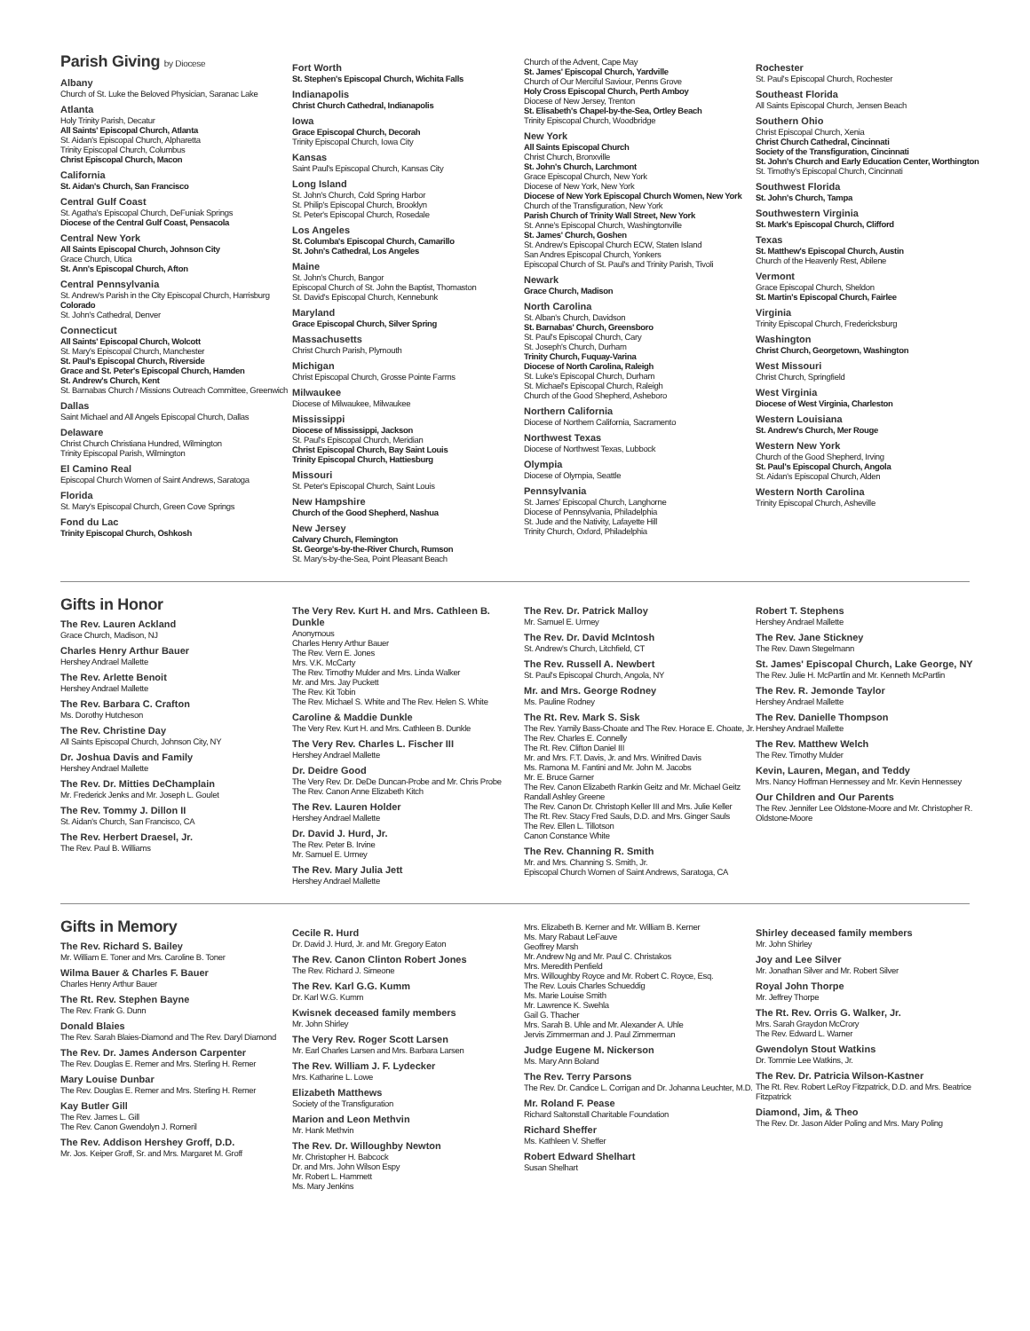Parish Giving by Diocese
Albany
Church of St. Luke the Beloved Physician, Saranac Lake
Atlanta
Holy Trinity Parish, Decatur
All Saints' Episcopal Church, Atlanta
St. Aidan's Episcopal Church, Alpharetta
Trinity Episcopal Church, Columbus
Christ Episcopal Church, Macon
California
St. Aidan's Church, San Francisco
Central Gulf Coast
St. Agatha's Episcopal Church, DeFuniak Springs
Diocese of the Central Gulf Coast, Pensacola
Central New York
All Saints Episcopal Church, Johnson City
Grace Church, Utica
St. Ann's Episcopal Church, Afton
Central Pennsylvania
St. Andrew's Parish in the City Episcopal Church, Harrisburg
Colorado
St. John's Cathedral, Denver
Connecticut
All Saints' Episcopal Church, Wolcott
St. Mary's Episcopal Church, Manchester
St. Paul's Episcopal Church, Riverside
Grace and St. Peter's Episcopal Church, Hamden
St. Andrew's Church, Kent
St. Barnabas Church / Missions Outreach Committee, Greenwich
Dallas
Saint Michael and All Angels Episcopal Church, Dallas
Delaware
Christ Church Christiana Hundred, Wilmington
Trinity Episcopal Parish, Wilmington
El Camino Real
Episcopal Church Women of Saint Andrews, Saratoga
Florida
St. Mary's Episcopal Church, Green Cove Springs
Fond du Lac
Trinity Episcopal Church, Oshkosh
Fort Worth
St. Stephen's Episcopal Church, Wichita Falls
Indianapolis
Christ Church Cathedral, Indianapolis
Iowa
Grace Episcopal Church, Decorah
Trinity Episcopal Church, Iowa City
Kansas
Saint Paul's Episcopal Church, Kansas City
Long Island
St. John's Church, Cold Spring Harbor
St. Philip's Episcopal Church, Brooklyn
St. Peter's Episcopal Church, Rosedale
Los Angeles
St. Columba's Episcopal Church, Camarillo
St. John's Cathedral, Los Angeles
Maine
St. John's Church, Bangor
Episcopal Church of St. John the Baptist, Thomaston
St. David's Episcopal Church, Kennebunk
Maryland
Grace Episcopal Church, Silver Spring
Massachusetts
Christ Church Parish, Plymouth
Michigan
Christ Episcopal Church, Grosse Pointe Farms
Milwaukee
Diocese of Milwaukee, Milwaukee
Mississippi
Diocese of Mississippi, Jackson
St. Paul's Episcopal Church, Meridian
Christ Episcopal Church, Bay Saint Louis
Trinity Episcopal Church, Hattiesburg
Missouri
St. Peter's Episcopal Church, Saint Louis
New Hampshire
Church of the Good Shepherd, Nashua
New Jersey
Calvary Church, Flemington
St. George's-by-the-River Church, Rumson
St. Mary's-by-the-Sea, Point Pleasant Beach
Church of the Advent, Cape May
St. James' Episcopal Church, Yardville
Church of Our Merciful Saviour, Penns Grove
Holy Cross Episcopal Church, Perth Amboy
Diocese of New Jersey, Trenton
St. Elisabeth's Chapel-by-the-Sea, Ortley Beach
Trinity Episcopal Church, Woodbridge
New York
All Saints Episcopal Church
Christ Church, Bronxville
St. John's Church, Larchmont
Grace Episcopal Church, New York
Diocese of New York, New York
Diocese of New York Episcopal Church Women, New York
Church of the Transfiguration, New York
Parish Church of Trinity Wall Street, New York
St. Anne's Episcopal Church, Washingtonville
St. James' Church, Goshen
St. Andrew's Episcopal Church ECW, Staten Island
San Andres Episcopal Church, Yonkers
Episcopal Church of St. Paul's and Trinity Parish, Tivoli
Newark
Grace Church, Madison
North Carolina
St. Alban's Church, Davidson
St. Barnabas' Church, Greensboro
St. Paul's Episcopal Church, Cary
St. Joseph's Church, Durham
Trinity Church, Fuquay-Varina
Diocese of North Carolina, Raleigh
St. Luke's Episcopal Church, Durham
St. Michael's Episcopal Church, Raleigh
Church of the Good Shepherd, Asheboro
Northern California
Diocese of Northern California, Sacramento
Northwest Texas
Diocese of Northwest Texas, Lubbock
Olympia
Diocese of Olympia, Seattle
Pennsylvania
St. James' Episcopal Church, Langhorne
Diocese of Pennsylvania, Philadelphia
St. Jude and the Nativity, Lafayette Hill
Trinity Church, Oxford, Philadelphia
Rochester
St. Paul's Episcopal Church, Rochester
Southeast Florida
All Saints Episcopal Church, Jensen Beach
Southern Ohio
Christ Episcopal Church, Xenia
Christ Church Cathedral, Cincinnati
Society of the Transfiguration, Cincinnati
St. John's Church and Early Education Center, Worthington
St. Timothy's Episcopal Church, Cincinnati
Southwest Florida
St. John's Church, Tampa
Southwestern Virginia
St. Mark's Episcopal Church, Clifford
Texas
St. Matthew's Episcopal Church, Austin
Church of the Heavenly Rest, Abilene
Vermont
Grace Episcopal Church, Sheldon
St. Martin's Episcopal Church, Fairlee
Virginia
Trinity Episcopal Church, Fredericksburg
Washington
Christ Church, Georgetown, Washington
West Missouri
Christ Church, Springfield
West Virginia
Diocese of West Virginia, Charleston
Western Louisiana
St. Andrew's Church, Mer Rouge
Western New York
Church of the Good Shepherd, Irving
St. Paul's Episcopal Church, Angola
St. Aidan's Episcopal Church, Alden
Western North Carolina
Trinity Episcopal Church, Asheville
Gifts in Honor
The Rev. Lauren Ackland
Grace Church, Madison, NJ
Charles Henry Arthur Bauer
Hershey Andrael Mallette
The Rev. Arlette Benoit
Hershey Andrael Mallette
The Rev. Barbara C. Crafton
Ms. Dorothy Hutcheson
The Rev. Christine Day
All Saints Episcopal Church, Johnson City, NY
Dr. Joshua Davis and Family
Hershey Andrael Mallette
The Rev. Dr. Mitties DeChamplain
Mr. Frederick Jenks and Mr. Joseph L. Goulet
The Rev. Tommy J. Dillon II
St. Aidan's Church, San Francisco, CA
The Rev. Herbert Draesel, Jr.
The Rev. Paul B. Williams
The Very Rev. Kurt H. and Mrs. Cathleen B. Dunkle
Anonymous
Charles Henry Arthur Bauer
The Rev. Vern E. Jones
Mrs. V.K. McCarty
The Rev. Timothy Mulder and Mrs. Linda Walker
Mr. and Mrs. Jay Puckett
The Rev. Kit Tobin
The Rev. Michael S. White and The Rev. Helen S. White
Caroline & Maddie Dunkle
The Very Rev. Kurt H. and Mrs. Cathleen B. Dunkle
The Very Rev. Charles L. Fischer III
Hershey Andrael Mallette
Dr. Deidre Good
The Very Rev. Dr. DeDe Duncan-Probe and Mr. Chris Probe
The Rev. Canon Anne Elizabeth Kitch
The Rev. Lauren Holder
Hershey Andrael Mallette
Dr. David J. Hurd, Jr.
The Rev. Peter B. Irvine
Mr. Samuel E. Urmey
The Rev. Mary Julia Jett
Hershey Andrael Mallette
The Rev. Dr. Patrick Malloy
Mr. Samuel E. Urmey
The Rev. Dr. David McIntosh
St. Andrew's Church, Litchfield, CT
The Rev. Russell A. Newbert
St. Paul's Episcopal Church, Angola, NY
Mr. and Mrs. George Rodney
Ms. Pauline Rodney
The Rt. Rev. Mark S. Sisk
The Rev. Yamily Bass-Choate and The Rev. Horace E. Choate, Jr.
The Rev. Charles E. Connelly
The Rt. Rev. Clifton Daniel III
Mr. and Mrs. F.T. Davis, Jr. and Mrs. Winifred Davis
Ms. Ramona M. Fantini and Mr. John M. Jacobs
Mr. E. Bruce Garner
The Rev. Canon Elizabeth Rankin Geitz and Mr. Michael Geitz
Randall Ashley Greene
The Rev. Canon Dr. Christoph Keller III and Mrs. Julie Keller
The Rt. Rev. Stacy Fred Sauls, D.D. and Mrs. Ginger Sauls
The Rev. Ellen L. Tillotson
Canon Constance White
The Rev. Channing R. Smith
Mr. and Mrs. Channing S. Smith, Jr.
Episcopal Church Women of Saint Andrews, Saratoga, CA
Robert T. Stephens
Hershey Andrael Mallette
The Rev. Jane Stickney
The Rev. Dawn Stegelmann
St. James' Episcopal Church, Lake George, NY
The Rev. Julie H. McPartlin and Mr. Kenneth McPartlin
The Rev. R. Jemonde Taylor
Hershey Andrael Mallette
The Rev. Danielle Thompson
Hershey Andrael Mallette
The Rev. Matthew Welch
The Rev. Timothy Mulder
Kevin, Lauren, Megan, and Teddy
Mrs. Nancy Hoffman Hennessey and Mr. Kevin Hennessey
Our Children and Our Parents
The Rev. Jennifer Lee Oldstone-Moore and Mr. Christopher R. Oldstone-Moore
Gifts in Memory
The Rev. Richard S. Bailey
Mr. William E. Toner and Mrs. Caroline B. Toner
Wilma Bauer & Charles F. Bauer
Charles Henry Arthur Bauer
The Rt. Rev. Stephen Bayne
The Rev. Frank G. Dunn
Donald Blaies
The Rev. Sarah Blaies-Diamond and The Rev. Daryl Diamond
The Rev. Dr. James Anderson Carpenter
The Rev. Douglas E. Remer and Mrs. Sterling H. Remer
Mary Louise Dunbar
The Rev. Douglas E. Remer and Mrs. Sterling H. Remer
Kay Butler Gill
The Rev. James L. Gill
The Rev. Canon Gwendolyn J. Romeril
The Rev. Addison Hershey Groff, D.D.
Mr. Jos. Keiper Groff, Sr. and Mrs. Margaret M. Groff
Cecile R. Hurd
Dr. David J. Hurd, Jr. and Mr. Gregory Eaton
The Rev. Canon Clinton Robert Jones
The Rev. Richard J. Simeone
The Rev. Karl G.G. Kumm
Dr. Karl W.G. Kumm
Kwisnek deceased family members
Mr. John Shirley
The Very Rev. Roger Scott Larsen
Mr. Earl Charles Larsen and Mrs. Barbara Larsen
The Rev. William J. F. Lydecker
Mrs. Katharine L. Lowe
Elizabeth Matthews
Society of the Transfiguration
Marion and Leon Methvin
Mr. Hank Methvin
The Rev. Dr. Willoughby Newton
Mr. Christopher H. Babcock
Dr. and Mrs. John Wilson Espy
Mr. Robert L. Hammett
Ms. Mary Jenkins
Mrs. Elizabeth B. Kerner and Mr. William B. Kerner
Ms. Mary Rabaut LeFauve
Geoffrey Marsh
Mr. Andrew Ng and Mr. Paul C. Christakos
Mrs. Meredith Penfield
Mrs. Willoughby Royce and Mr. Robert C. Royce, Esq.
The Rev. Louis Charles Schueddig
Ms. Marie Louise Smith
Mr. Lawrence K. Swehla
Gail G. Thacher
Mrs. Sarah B. Uhle and Mr. Alexander A. Uhle
Jervis Zimmerman and J. Paul Zimmerman
Judge Eugene M. Nickerson
Ms. Mary Ann Boland
The Rev. Terry Parsons
The Rev. Dr. Candice L. Corrigan and Dr. Johanna Leuchter, M.D.
Mr. Roland F. Pease
Richard Saltonstall Charitable Foundation
Richard Sheffer
Ms. Kathleen V. Sheffer
Robert Edward Shelhart
Susan Shelhart
Shirley deceased family members
Mr. John Shirley
Joy and Lee Silver
Mr. Jonathan Silver and Mr. Robert Silver
Royal John Thorpe
Mr. Jeffrey Thorpe
The Rt. Rev. Orris G. Walker, Jr.
Mrs. Sarah Graydon McCrory
The Rev. Edward L. Warner
Gwendolyn Stout Watkins
Dr. Tommie Lee Watkins, Jr.
The Rev. Dr. Patricia Wilson-Kastner
The Rt. Rev. Robert LeRoy Fitzpatrick, D.D. and Mrs. Beatrice Fitzpatrick
Diamond, Jim, & Theo
The Rev. Dr. Jason Alder Poling and Mrs. Mary Poling